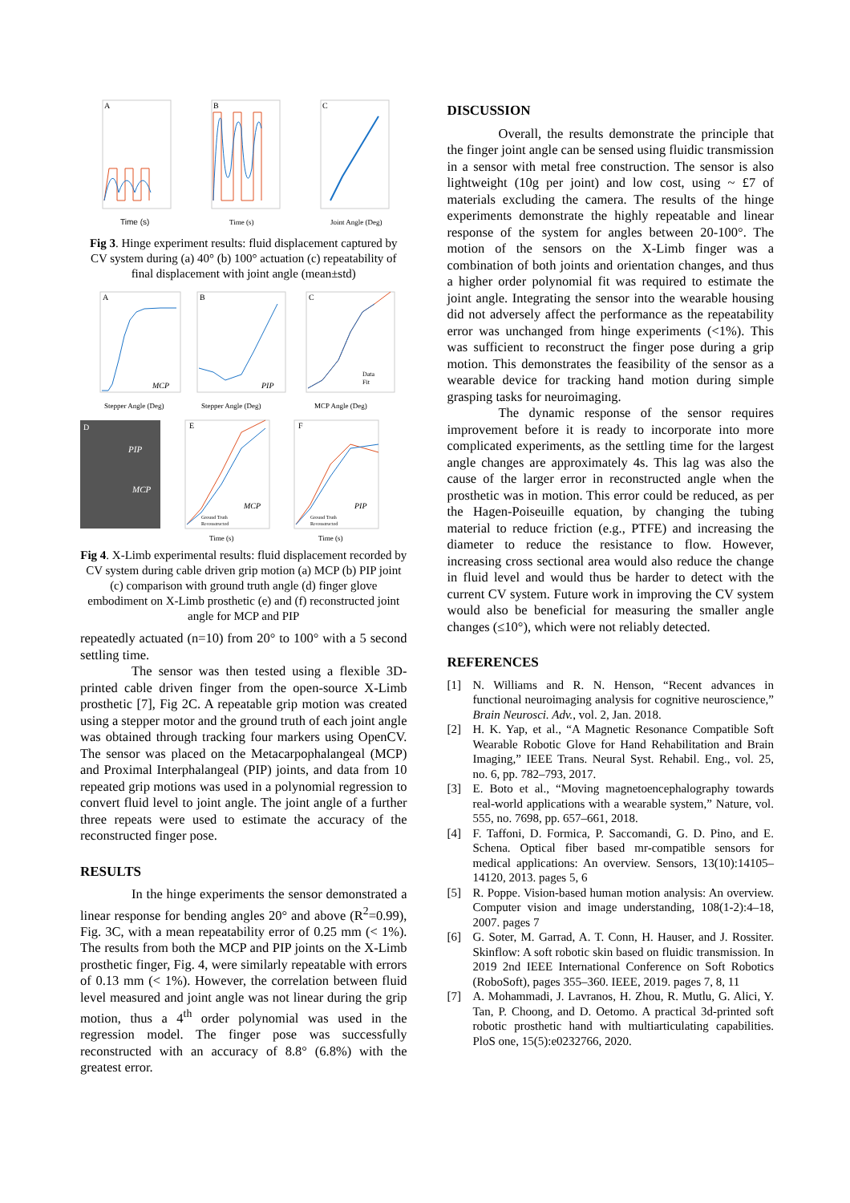A
Time (s)
B
Time (s)
C
Joint Angle (Deg)
Fig 3. Hinge experiment results: fluid displacement captured by CV system during (a) 40° (b) 100° actuation (c) repeatability of final displacement with joint angle (mean±std)
A
MCP
Stepper Angle (Deg)
B
PIP
Stepper Angle (Deg)
C
Data
Fit
MCP Angle (Deg)
D
PIP
MCP
E
MCP
Ground Truth
Reconstructed
Time (s)
F
PIP
Ground Truth
Reconstructed
Time (s)
Fig 4. X-Limb experimental results: fluid displacement recorded by CV system during cable driven grip motion (a) MCP (b) PIP joint (c) comparison with ground truth angle (d) finger glove embodiment on X-Limb prosthetic (e) and (f) reconstructed joint angle for MCP and PIP
repeatedly actuated (n=10) from 20° to 100° with a 5 second settling time.
The sensor was then tested using a flexible 3D-printed cable driven finger from the open-source X-Limb prosthetic [7], Fig 2C. A repeatable grip motion was created using a stepper motor and the ground truth of each joint angle was obtained through tracking four markers using OpenCV. The sensor was placed on the Metacarpophalangeal (MCP) and Proximal Interphalangeal (PIP) joints, and data from 10 repeated grip motions was used in a polynomial regression to convert fluid level to joint angle. The joint angle of a further three repeats were used to estimate the accuracy of the reconstructed finger pose.
RESULTS
In the hinge experiments the sensor demonstrated a linear response for bending angles 20° and above (R<sup>2</sup>=0.99), Fig. 3C, with a mean repeatability error of 0.25 mm (< 1%). The results from both the MCP and PIP joints on the X-Limb prosthetic finger, Fig. 4, were similarly repeatable with errors of 0.13 mm (< 1%). However, the correlation between fluid level measured and joint angle was not linear during the grip motion, thus a 4<sup>th</sup> order polynomial was used in the regression model. The finger pose was successfully reconstructed with an accuracy of 8.8° (6.8%) with the greatest error.
DISCUSSION
Overall, the results demonstrate the principle that the finger joint angle can be sensed using fluidic transmission in a sensor with metal free construction. The sensor is also lightweight (10g per joint) and low cost, using ~ £7 of materials excluding the camera. The results of the hinge experiments demonstrate the highly repeatable and linear response of the system for angles between 20-100°. The motion of the sensors on the X-Limb finger was a combination of both joints and orientation changes, and thus a higher order polynomial fit was required to estimate the joint angle. Integrating the sensor into the wearable housing did not adversely affect the performance as the repeatability error was unchanged from hinge experiments (<1%). This was sufficient to reconstruct the finger pose during a grip motion. This demonstrates the feasibility of the sensor as a wearable device for tracking hand motion during simple grasping tasks for neuroimaging.
The dynamic response of the sensor requires improvement before it is ready to incorporate into more complicated experiments, as the settling time for the largest angle changes are approximately 4s. This lag was also the cause of the larger error in reconstructed angle when the prosthetic was in motion. This error could be reduced, as per the Hagen-Poiseuille equation, by changing the tubing material to reduce friction (e.g., PTFE) and increasing the diameter to reduce the resistance to flow. However, increasing cross sectional area would also reduce the change in fluid level and would thus be harder to detect with the current CV system. Future work in improving the CV system would also be beneficial for measuring the smaller angle changes (≤10°), which were not reliably detected.
REFERENCES
[1] N. Williams and R. N. Henson, “Recent advances in functional neuroimaging analysis for cognitive neuroscience,” Brain Neurosci. Adv., vol. 2, Jan. 2018.
[2] H. K. Yap, et al., “A Magnetic Resonance Compatible Soft Wearable Robotic Glove for Hand Rehabilitation and Brain Imaging,” IEEE Trans. Neural Syst. Rehabil. Eng., vol. 25, no. 6, pp. 782–793, 2017.
[3] E. Boto et al., “Moving magnetoencephalography towards real-world applications with a wearable system,” Nature, vol. 555, no. 7698, pp. 657–661, 2018.
[4] F. Taffoni, D. Formica, P. Saccomandi, G. D. Pino, and E. Schena. Optical fiber based mr-compatible sensors for medical applications: An overview. Sensors, 13(10):14105–14120, 2013. pages 5, 6
[5] R. Poppe. Vision-based human motion analysis: An overview. Computer vision and image understanding, 108(1-2):4–18, 2007. pages 7
[6] G. Soter, M. Garrad, A. T. Conn, H. Hauser, and J. Rossiter. Skinflow: A soft robotic skin based on fluidic transmission. In 2019 2nd IEEE International Conference on Soft Robotics (RoboSoft), pages 355–360. IEEE, 2019. pages 7, 8, 11
[7] A. Mohammadi, J. Lavranos, H. Zhou, R. Mutlu, G. Alici, Y. Tan, P. Choong, and D. Oetomo. A practical 3d-printed soft robotic prosthetic hand with multiarticulating capabilities. PloS one, 15(5):e0232766, 2020.